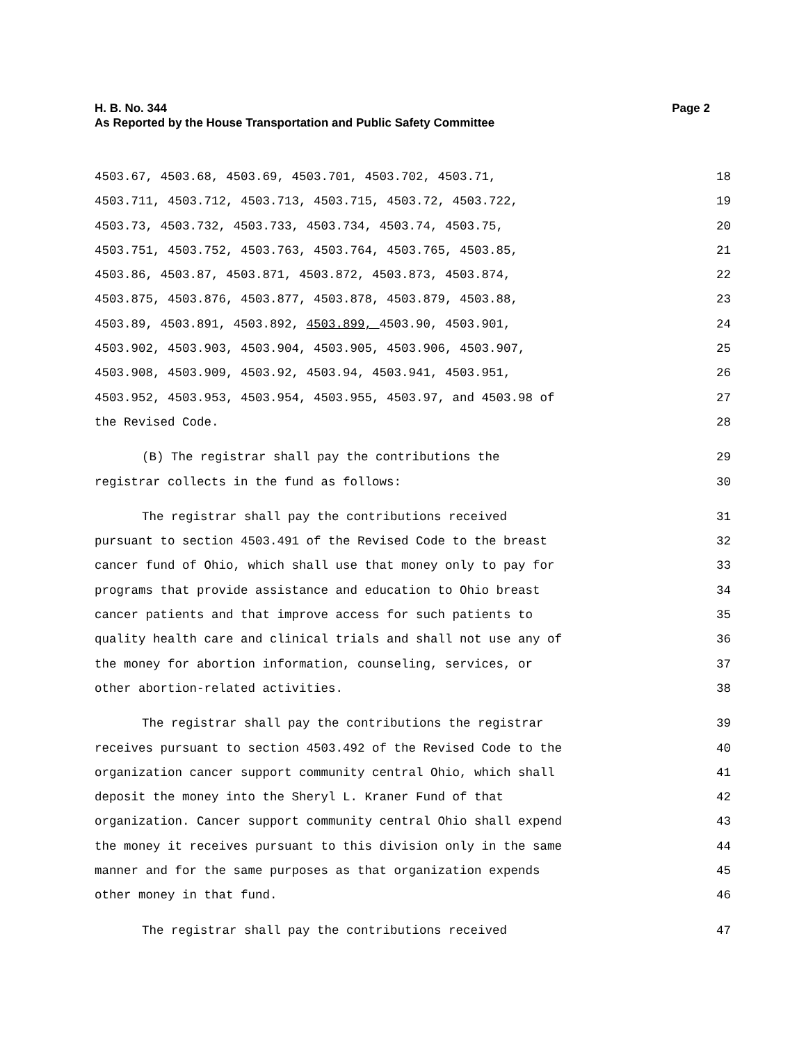H. B. No. 344 Page 2
As Reported by the House Transportation and Public Safety Committee
4503.67, 4503.68, 4503.69, 4503.701, 4503.702, 4503.71, 18
4503.711, 4503.712, 4503.713, 4503.715, 4503.72, 4503.722, 19
4503.73, 4503.732, 4503.733, 4503.734, 4503.74, 4503.75, 20
4503.751, 4503.752, 4503.763, 4503.764, 4503.765, 4503.85, 21
4503.86, 4503.87, 4503.871, 4503.872, 4503.873, 4503.874, 22
4503.875, 4503.876, 4503.877, 4503.878, 4503.879, 4503.88, 23
4503.89, 4503.891, 4503.892, 4503.899, 4503.90, 4503.901, 24
4503.902, 4503.903, 4503.904, 4503.905, 4503.906, 4503.907, 25
4503.908, 4503.909, 4503.92, 4503.94, 4503.941, 4503.951, 26
4503.952, 4503.953, 4503.954, 4503.955, 4503.97, and 4503.98 of 27
the Revised Code. 28
(B) The registrar shall pay the contributions the 29
registrar collects in the fund as follows: 30
The registrar shall pay the contributions received 31
pursuant to section 4503.491 of the Revised Code to the breast 32
cancer fund of Ohio, which shall use that money only to pay for 33
programs that provide assistance and education to Ohio breast 34
cancer patients and that improve access for such patients to 35
quality health care and clinical trials and shall not use any of 36
the money for abortion information, counseling, services, or 37
other abortion-related activities. 38
The registrar shall pay the contributions the registrar 39
receives pursuant to section 4503.492 of the Revised Code to the 40
organization cancer support community central Ohio, which shall 41
deposit the money into the Sheryl L. Kraner Fund of that 42
organization. Cancer support community central Ohio shall expend 43
the money it receives pursuant to this division only in the same 44
manner and for the same purposes as that organization expends 45
other money in that fund. 46
The registrar shall pay the contributions received 47